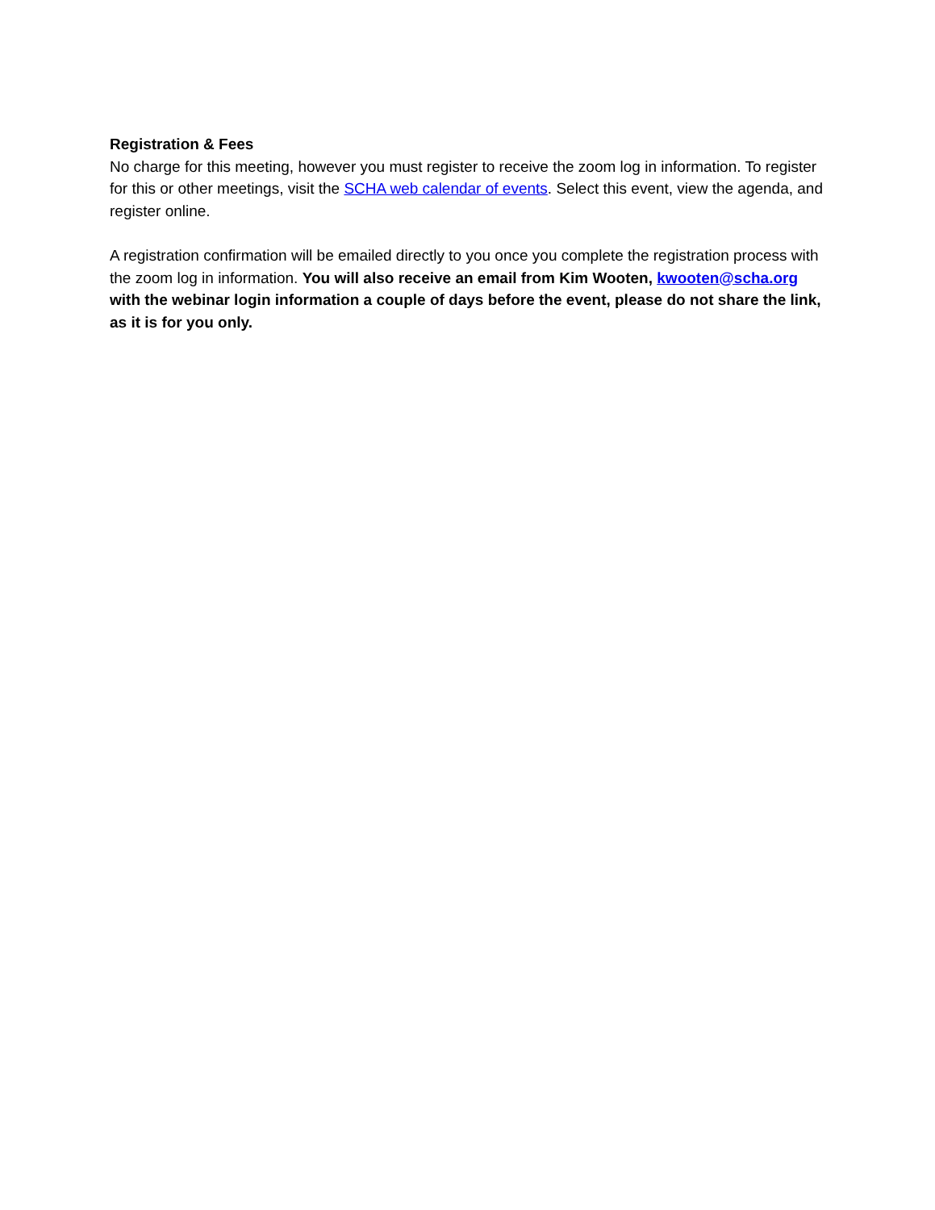Registration & Fees
No charge for this meeting, however you must register to receive the zoom log in information. To register for this or other meetings, visit the SCHA web calendar of events. Select this event, view the agenda, and register online.
A registration confirmation will be emailed directly to you once you complete the registration process with the zoom log in information. You will also receive an email from Kim Wooten, kwooten@scha.org with the webinar login information a couple of days before the event, please do not share the link, as it is for you only.